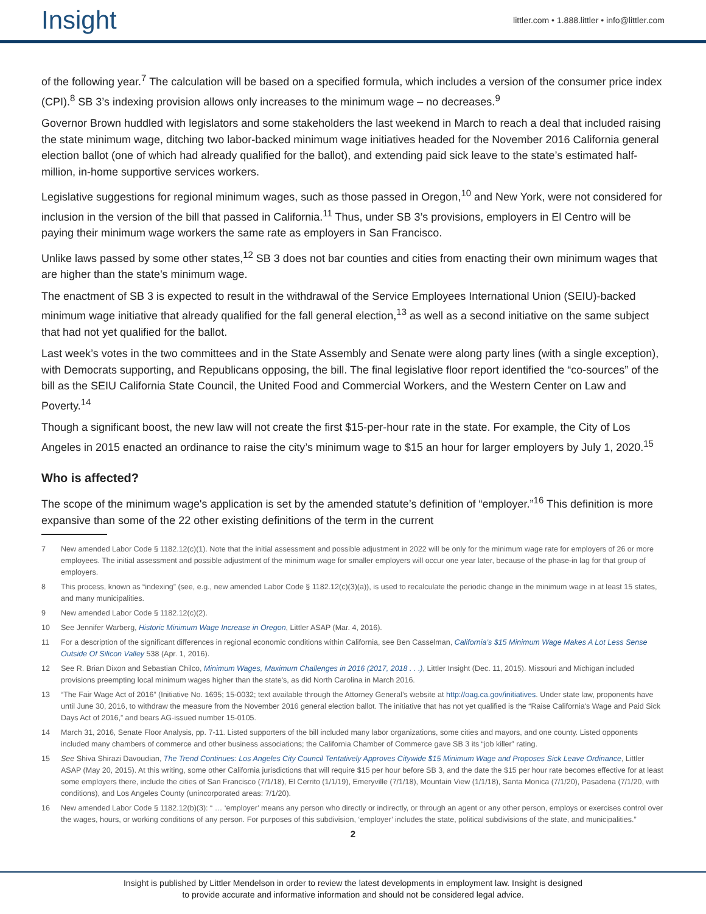Insight
littler.com • 1.888.littler • info@littler.com
of the following year.<sup>7</sup> The calculation will be based on a specified formula, which includes a version of the consumer price index (CPI).<sup>8</sup> SB 3’s indexing provision allows only increases to the minimum wage – no decreases.<sup>9</sup>
Governor Brown huddled with legislators and some stakeholders the last weekend in March to reach a deal that included raising the state minimum wage, ditching two labor-backed minimum wage initiatives headed for the November 2016 California general election ballot (one of which had already qualified for the ballot), and extending paid sick leave to the state’s estimated half-million, in-home supportive services workers.
Legislative suggestions for regional minimum wages, such as those passed in Oregon,<sup>10</sup> and New York, were not considered for inclusion in the version of the bill that passed in California.<sup>11</sup> Thus, under SB 3’s provisions, employers in El Centro will be paying their minimum wage workers the same rate as employers in San Francisco.
Unlike laws passed by some other states,<sup>12</sup> SB 3 does not bar counties and cities from enacting their own minimum wages that are higher than the state's minimum wage.
The enactment of SB 3 is expected to result in the withdrawal of the Service Employees International Union (SEIU)-backed minimum wage initiative that already qualified for the fall general election,<sup>13</sup> as well as a second initiative on the same subject that had not yet qualified for the ballot.
Last week’s votes in the two committees and in the State Assembly and Senate were along party lines (with a single exception), with Democrats supporting, and Republicans opposing, the bill. The final legislative floor report identified the “co-sources” of the bill as the SEIU California State Council, the United Food and Commercial Workers, and the Western Center on Law and Poverty.<sup>14</sup>
Though a significant boost, the new law will not create the first $15-per-hour rate in the state. For example, the City of Los Angeles in 2015 enacted an ordinance to raise the city’s minimum wage to $15 an hour for larger employers by July 1, 2020.<sup>15</sup>
Who is affected?
The scope of the minimum wage's application is set by the amended statute’s definition of “employer.”<sup>16</sup> This definition is more expansive than some of the 22 other existing definitions of the term in the current
7 New amended Labor Code § 1182.12(c)(1). Note that the initial assessment and possible adjustment in 2022 will be only for the minimum wage rate for employers of 26 or more employees. The initial assessment and possible adjustment of the minimum wage for smaller employers will occur one year later, because of the phase-in lag for that group of employers.
8 This process, known as “indexing” (see, e.g., new amended Labor Code § 1182.12(c)(3)(a)), is used to recalculate the periodic change in the minimum wage in at least 15 states, and many municipalities.
9 New amended Labor Code § 1182.12(c)(2).
10 See Jennifer Warberg, Historic Minimum Wage Increase in Oregon, Littler ASAP (Mar. 4, 2016).
11 For a description of the significant differences in regional economic conditions within California, see Ben Casselman, California’s $15 Minimum Wage Makes A Lot Less Sense Outside Of Silicon Valley 538 (Apr. 1, 2016).
12 See R. Brian Dixon and Sebastian Chilco, Minimum Wages, Maximum Challenges in 2016 (2017, 2018 . . .), Littler Insight (Dec. 11, 2015). Missouri and Michigan included provisions preempting local minimum wages higher than the state's, as did North Carolina in March 2016.
13 “The Fair Wage Act of 2016” (Initiative No. 1695; 15-0032; text available through the Attorney General’s website at http://oag.ca.gov/initiatives. Under state law, proponents have until June 30, 2016, to withdraw the measure from the November 2016 general election ballot. The initiative that has not yet qualified is the “Raise California's Wage and Paid Sick Days Act of 2016,” and bears AG-issued number 15-0105.
14 March 31, 2016, Senate Floor Analysis, pp. 7-11. Listed supporters of the bill included many labor organizations, some cities and mayors, and one county. Listed opponents included many chambers of commerce and other business associations; the California Chamber of Commerce gave SB 3 its “job killer” rating.
15 See Shiva Shirazi Davoudian, The Trend Continues: Los Angeles City Council Tentatively Approves Citywide $15 Minimum Wage and Proposes Sick Leave Ordinance, Littler ASAP (May 20, 2015). At this writing, some other California jurisdictions that will require $15 per hour before SB 3, and the date the $15 per hour rate becomes effective for at least some employers there, include the cities of San Francisco (7/1/18), El Cerrito (1/1/19), Emeryville (7/1/18), Mountain View (1/1/18), Santa Monica (7/1/20), Pasadena (7/1/20, with conditions), and Los Angeles County (unincorporated areas: 7/1/20).
16 New amended Labor Code § 1182.12(b)(3): “ … ‘employer’ means any person who directly or indirectly, or through an agent or any other person, employs or exercises control over the wages, hours, or working conditions of any person. For purposes of this subdivision, ‘employer’ includes the state, political subdivisions of the state, and municipalities.”
2
Insight is published by Littler Mendelson in order to review the latest developments in employment law. Insight is designed
to provide accurate and informative information and should not be considered legal advice.